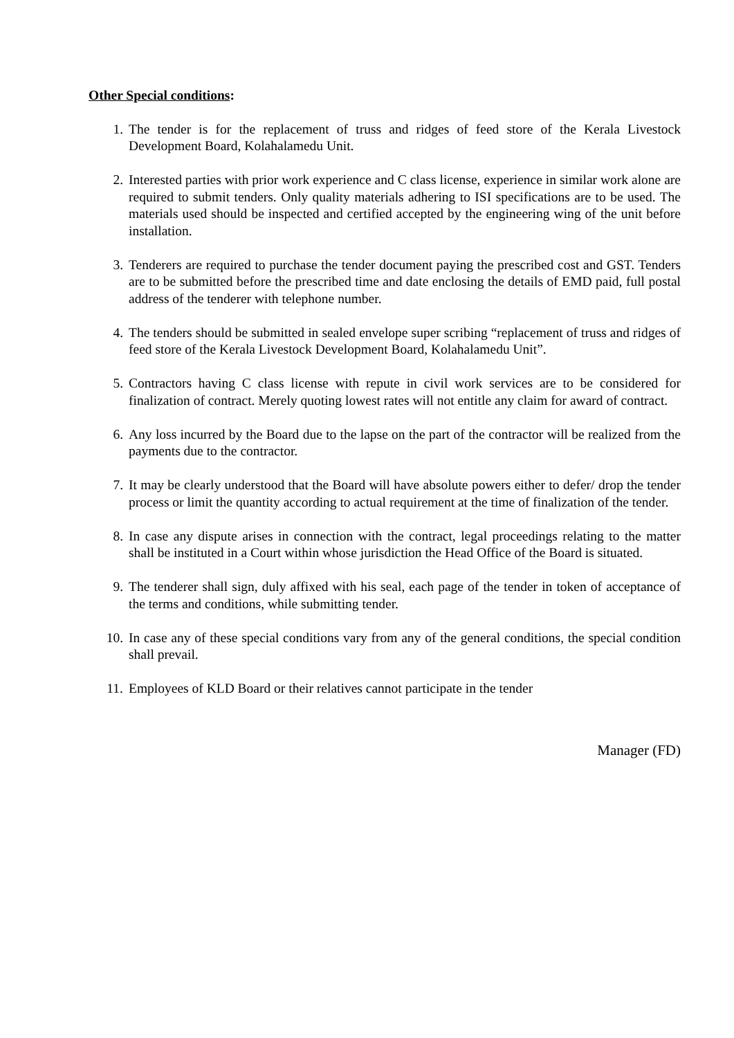Other Special conditions:
1. The tender is for the replacement of truss and ridges of feed store of the Kerala Livestock Development Board, Kolahalamedu Unit.
2. Interested parties with prior work experience and C class license, experience in similar work alone are required to submit tenders. Only quality materials adhering to ISI specifications are to be used. The materials used should be inspected and certified accepted by the engineering wing of the unit before installation.
3. Tenderers are required to purchase the tender document paying the prescribed cost and GST. Tenders are to be submitted before the prescribed time and date enclosing the details of EMD paid, full postal address of the tenderer with telephone number.
4. The tenders should be submitted in sealed envelope super scribing “replacement of truss and ridges of feed store of the Kerala Livestock Development Board, Kolahalamedu Unit”.
5. Contractors having C class license with repute in civil work services are to be considered for finalization of contract. Merely quoting lowest rates will not entitle any claim for award of contract.
6. Any loss incurred by the Board due to the lapse on the part of the contractor will be realized from the payments due to the contractor.
7. It may be clearly understood that the Board will have absolute powers either to defer/ drop the tender process or limit the quantity according to actual requirement at the time of finalization of the tender.
8. In case any dispute arises in connection with the contract, legal proceedings relating to the matter shall be instituted in a Court within whose jurisdiction the Head Office of the Board is situated.
9. The tenderer shall sign, duly affixed with his seal, each page of the tender in token of acceptance of the terms and conditions, while submitting tender.
10. In case any of these special conditions vary from any of the general conditions, the special condition shall prevail.
11. Employees of KLD Board or their relatives cannot participate in the tender
Manager (FD)